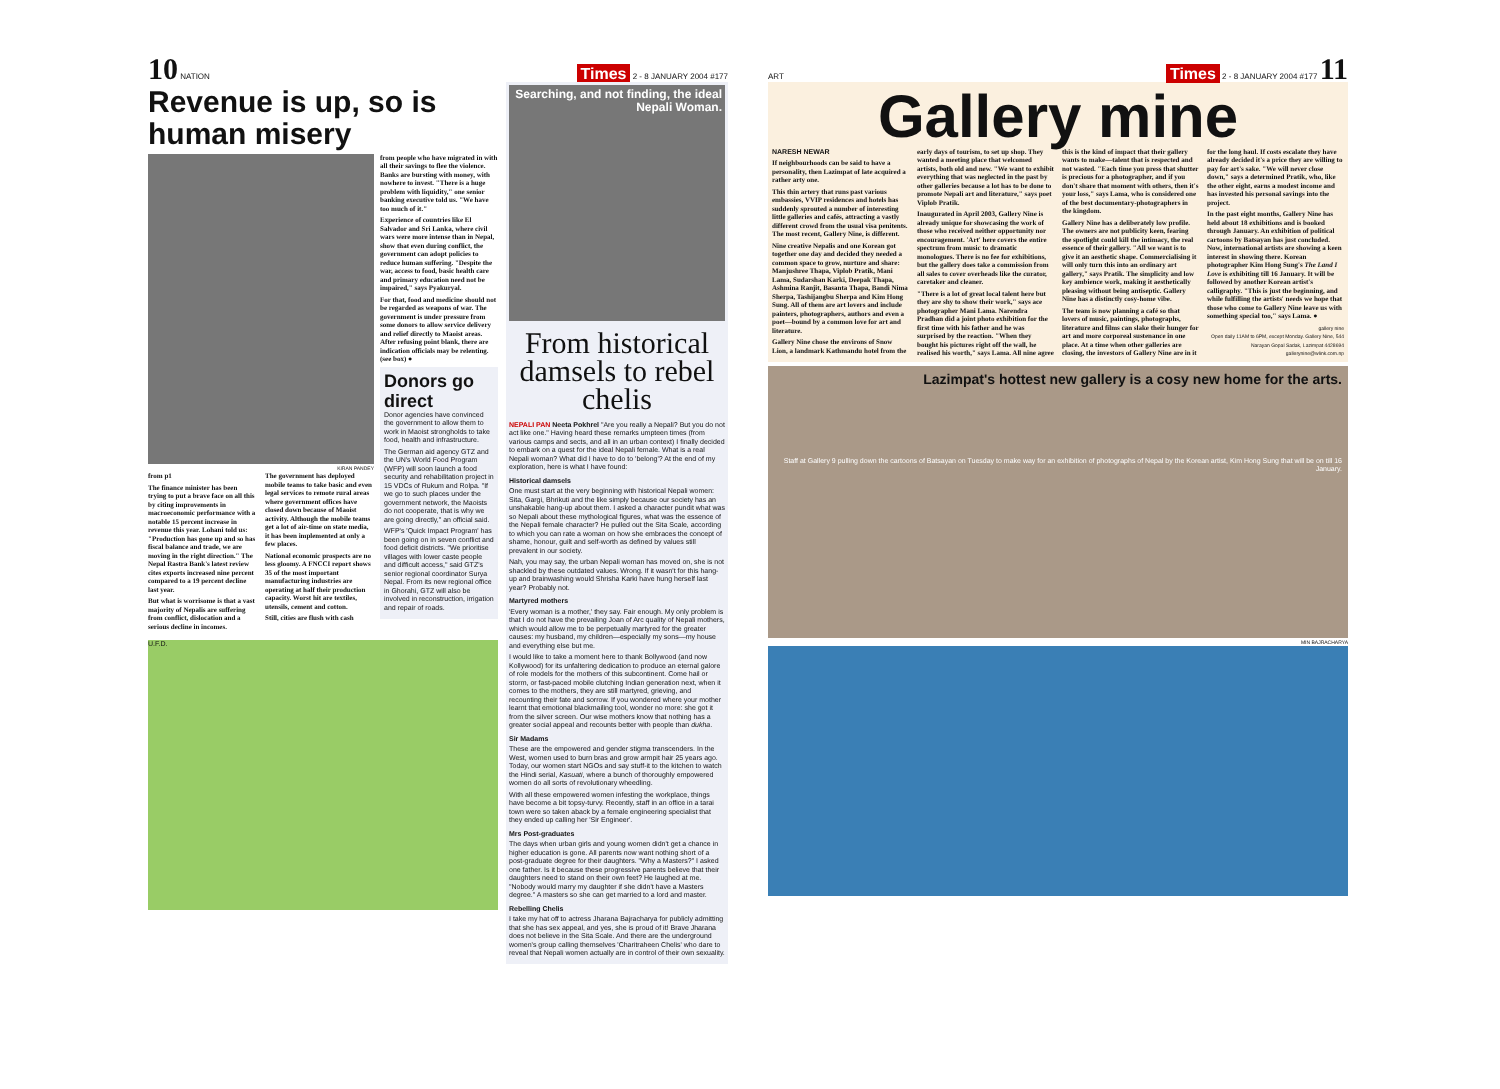10 NATION Times 2 - 8 JANUARY 2004 #177
Revenue is up, so is human misery
KIRAN PANDEY
from p1
The finance minister has been trying to put a brave face on all this by citing improvements in macroeconomic performance with a notable 15 percent increase in revenue this year. Lohani told us: "Production has gone up and so has fiscal balance and trade, we are moving in the right direction." The Nepal Rastra Bank's latest review cites exports increased nine percent compared to a 19 percent decline last year.
But what is worrisome is that a vast majority of Nepalis are suffering from conflict, dislocation and a serious decline in incomes.
The government has deployed mobile teams to take basic and even legal services to remote rural areas where government offices have closed down because of Maoist activity. Although the mobile teams get a lot of air-time on state media, it has been implemented at only a few places.
National economic prospects are no less gloomy. A FNCCI report shows 35 of the most important manufacturing industries are operating at half their production capacity. Worst hit are textiles, utensils, cement and cotton.
Still, cities are flush with cash
from people who have migrated in with all their savings to flee the violence. Banks are bursting with money, with nowhere to invest. "There is a huge problem with liquidity," one senior banking executive told us. "We have too much of it."
Experience of countries like El Salvador and Sri Lanka, where civil wars were more intense than in Nepal, show that even during conflict, the government can adopt policies to reduce human suffering. "Despite the war, access to food, basic health care and primary education need not be impaired," says Pyakuryal.
For that, food and medicine should not be regarded as weapons of war. The government is under pressure from some donors to allow service delivery and relief directly to Maoist areas. After refusing point blank, there are indication officials may be relenting. (see box) ●
Donors go direct
Donor agencies have convinced the government to allow them to work in Maoist strongholds to take food, health and infrastructure.
The German aid agency GTZ and the UN's World Food Program (WFP) will soon launch a food security and rehabilitation project in 15 VDCs of Rukum and Rolpa. "If we go to such places under the government network, the Maoists do not cooperate, that is why we are going directly," an official said.
WFP's 'Quick Impact Program' has been going on in seven conflict and food deficit districts. "We prioritise villages with lower caste people and difficult access," said GTZ's senior regional coordinator Surya Nepal. From its new regional office in Ghorahi, GTZ will also be involved in reconstruction, irrigation and repair of roads.
U.F.D.
Searching, and not finding, the ideal Nepali Woman.
From historical damsels to rebel chelis
NEPALI PAN Neeta Pokhrel "Are you really a Nepali? But you do not act like one." Having heard these remarks umpteen times (from various camps and sects, and all in an urban context) I finally decided to embark on a quest for the ideal Nepali female. What is a real Nepali woman? What did I have to do to 'belong'? At the end of my exploration, here is what I have found:
Historical damsels
One must start at the very beginning with historical Nepali women: Sita, Gargi, Bhrikuti and the like simply because our society has an unshakable hang-up about them. I asked a character pundit what was so Nepali about these mythological figures, what was the essence of the Nepali female character? He pulled out the Sita Scale, according to which you can rate a woman on how she embraces the concept of shame, honour, guilt and self-worth as defined by values still prevalent in our society.
Nah, you may say, the urban Nepali woman has moved on, she is not shackled by these outdated values. Wrong. If it wasn't for this hang-up and brainwashing would Shrisha Karki have hung herself last year? Probably not.
Martyred mothers
'Every woman is a mother,' they say. Fair enough. My only problem is that I do not have the prevailing Joan of Arc quality of Nepali mothers, which would allow me to be perpetually martyred for the greater causes: my husband, my children—especially my sons—my house and everything else but me.
I would like to take a moment here to thank Bollywood (and now Kollywood) for its unfaltering dedication to produce an eternal galore of role models for the mothers of this subcontinent. Come hail or storm, or fast-paced mobile clutching Indian generation next, when it comes to the mothers, they are still martyred, grieving, and recounting their fate and sorrow. If you wondered where your mother learnt that emotional blackmailing tool, wonder no more: she got it from the silver screen. Our wise mothers know that nothing has a greater social appeal and recounts better with people than dukha.
Sir Madams
These are the empowered and gender stigma transcenders. In the West, women used to burn bras and grow armpit hair 25 years ago. Today, our women start NGOs and say stuff-it to the kitchen to watch the Hindi serial, Kasuati, where a bunch of thoroughly empowered women do all sorts of revolutionary wheedling.
With all these empowered women infesting the workplace, things have become a bit topsy-turvy. Recently, staff in an office in a tarai town were so taken aback by a female engineering specialist that they ended up calling her 'Sir Engineer'.
Mrs Post-graduates
The days when urban girls and young women didn't get a chance in higher education is gone. All parents now want nothing short of a post-graduate degree for their daughters. "Why a Masters?" I asked one father. Is it because these progressive parents believe that their daughters need to stand on their own feet? He laughed at me. "Nobody would marry my daughter if she didn't have a Masters degree." A masters so she can get married to a lord and master.
Rebelling Chelis
I take my hat off to actress Jharana Bajracharya for publicly admitting that she has sex appeal, and yes, she is proud of it! Brave Jharana does not believe in the Sita Scale. And there are the underground women's group calling themselves 'Charitraheen Chelis' who dare to reveal that Nepali women actually are in control of their own sexuality.
ART Times 2 - 8 JANUARY 2004 #177 11
Gallery mine
NARESH NEWAR
If neighbourhoods can be said to have a personality, then Lazimpat of late acquired a rather arty one.
This thin artery that runs past various embassies, VVIP residences and hotels has suddenly sprouted a number of interesting little galleries and cafés, attracting a vastly different crowd from the usual visa penitents. The most recent, Gallery Nine, is different.
Nine creative Nepalis and one Korean got together one day and decided they needed a common space to grow, nurture and share: Manjushree Thapa, Viplob Pratik, Mani Lama, Sudarshan Karki, Deepak Thapa, Ashmina Ranjit, Basanta Thapa, Bandi Nima Sherpa, Tashijangbu Sherpa and Kim Hong Sung. All of them are art lovers and include painters, photographers, authors and even a poet—bound by a common love for art and literature.
Gallery Nine chose the environs of Snow Lion, a landmark Kathmandu hotel from the early days of tourism, to set up shop. They wanted a meeting place that welcomed artists, both old and new. "We want to exhibit everything that was neglected in the past by other galleries because a lot has to be done to promote Nepali art and literature," says poet Viplob Pratik.
Inaugurated in April 2003, Gallery Nine is already unique for showcasing the work of those who received neither opportunity nor encouragement. 'Art' here covers the entire spectrum from music to dramatic monologues. There is no fee for exhibitions, but the gallery does take a commission from all sales to cover overheads like the curator, caretaker and cleaner.
"There is a lot of great local talent here but they are shy to show their work," says ace photographer Mani Lama. Narendra Pradhan did a joint photo exhibition for the first time with his father and he was surprised by the reaction. "When they bought his pictures right off the wall, he realised his worth," says Lama. All nine agree this is the kind of impact that their gallery wants to make—talent that is respected and not wasted. "Each time you press that shutter is precious for a photographer, and if you don't share that moment with others, then it's your loss," says Lama, who is considered one of the best documentary-photographers in the kingdom.
Gallery Nine has a deliberately low profile. The owners are not publicity keen, fearing the spotlight could kill the intimacy, the real essence of their gallery. "All we want is to give it an aesthetic shape. Commercialising it will only turn this into an ordinary art gallery," says Pratik. The simplicity and low key ambience work, making it aesthetically pleasing without being antiseptic. Gallery Nine has a distinctly cosy-home vibe.
The team is now planning a café so that lovers of music, paintings, photographs, literature and films can slake their hunger for art and more corporeal sustenance in one place. At a time when other galleries are closing, the investors of Gallery Nine are in it for the long haul. If costs escalate they have already decided it's a price they are willing to pay for art's sake. "We will never close down," says a determined Pratik, who, like the other eight, earns a modest income and has invested his personal savings into the project.
In the past eight months, Gallery Nine has held about 18 exhibitions and is booked through January. An exhibition of political cartoons by Batsayan has just concluded. Now, international artists are showing a keen interest in showing there. Korean photographer Kim Hong Sung's The Land I Love is exhibiting till 16 January. It will be followed by another Korean artist's calligraphy. "This is just the beginning, and while fulfilling the artists' needs we hope that those who come to Gallery Nine leave us with something special too," says Lama. ●
gallery nine
Open daily 11AM to 6PM, except Monday. Gallery Nine, 544 Narayan Gopal Sadak, Lazimpat 4428694 gallerynine@wlink.com.np
Lazimpat's hottest new gallery is a cosy new home for the arts.
Staff at Gallery 9 pulling down the cartoons of Batsayan on Tuesday to make way for an exhibition of photographs of Nepal by the Korean artist, Kim Hong Sung that will be on till 16 January.
MIN BAJRACHARYA